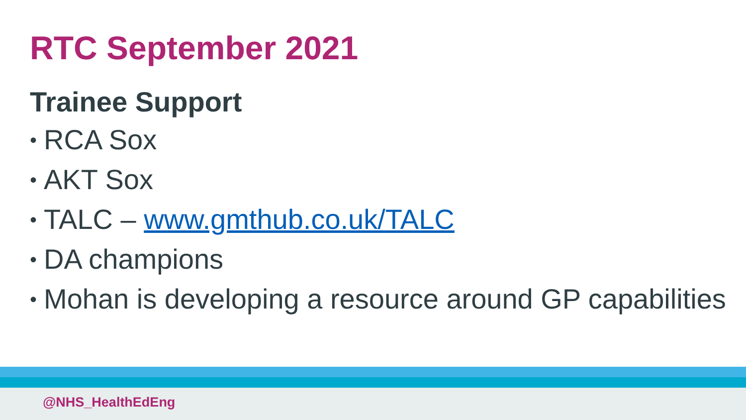RTC September 2021
Trainee Support
• RCA Sox
• AKT Sox
• TALC – www.gmthub.co.uk/TALC
• DA champions
• Mohan is developing a resource around GP capabilities
@NHS_HealthEdEng